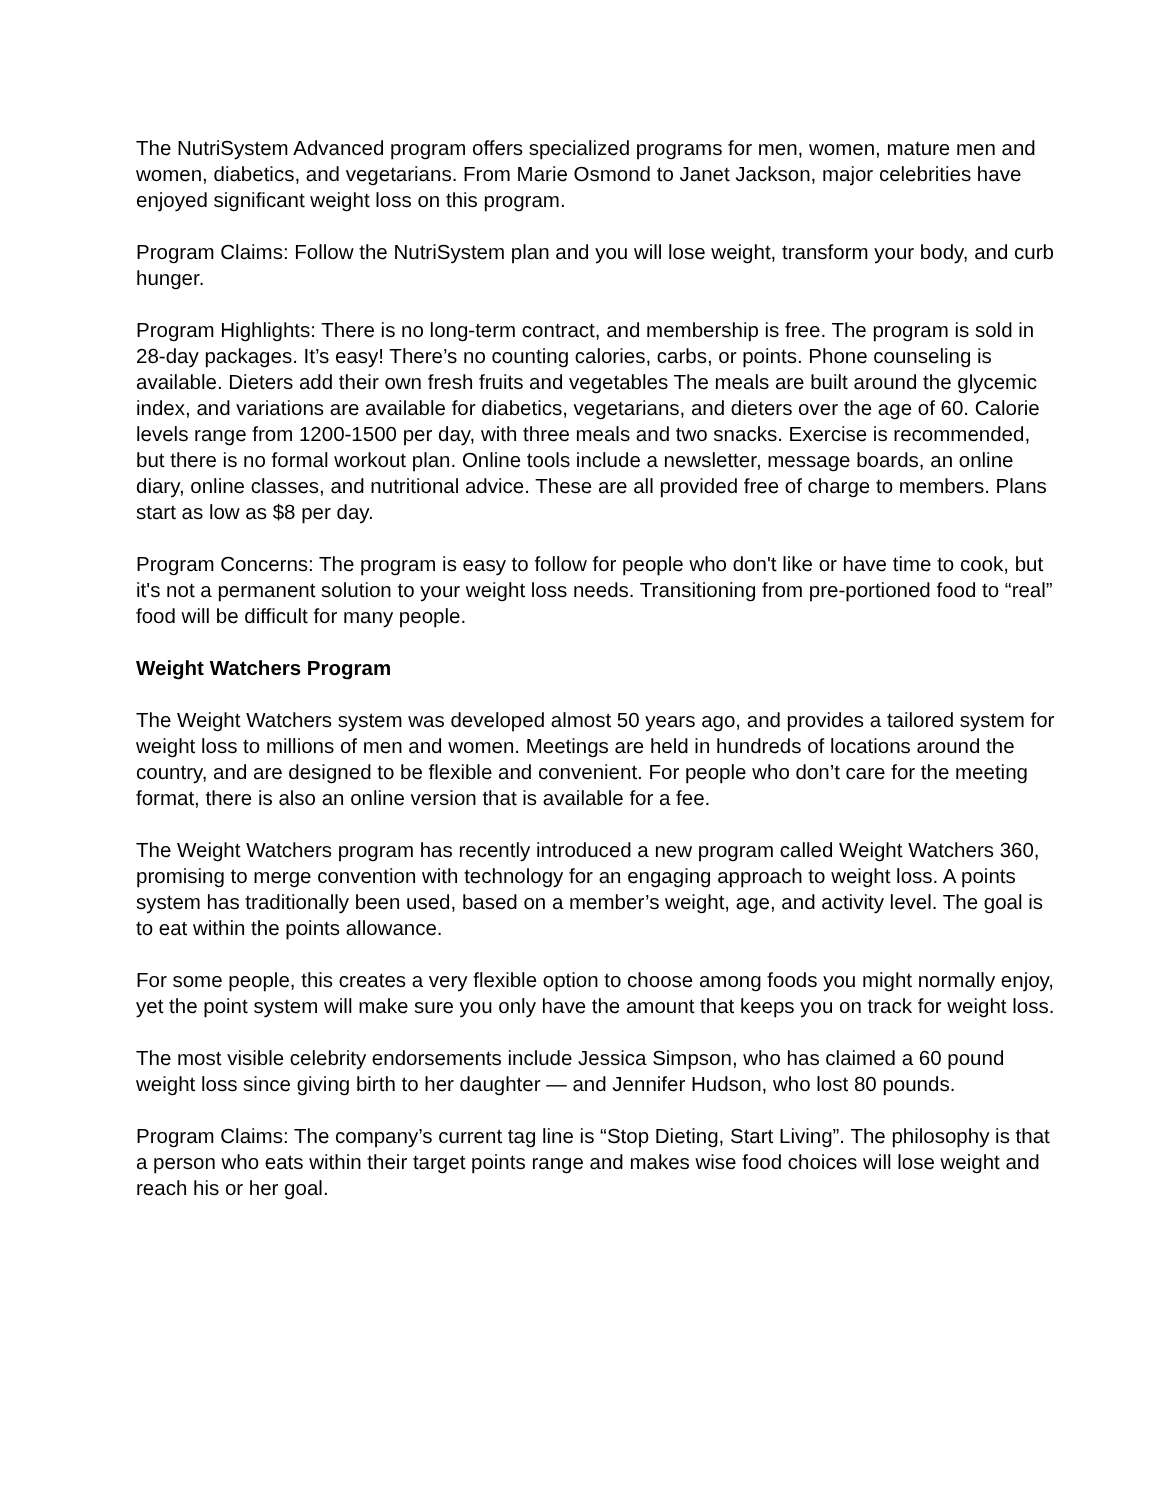The NutriSystem Advanced program offers specialized programs for men, women, mature men and women, diabetics, and vegetarians. From Marie Osmond to Janet Jackson, major celebrities have enjoyed significant weight loss on this program.
Program Claims: Follow the NutriSystem plan and you will lose weight, transform your body, and curb hunger.
Program Highlights: There is no long-term contract, and membership is free. The program is sold in 28-day packages. It’s easy! There’s no counting calories, carbs, or points. Phone counseling is available. Dieters add their own fresh fruits and vegetables The meals are built around the glycemic index, and variations are available for diabetics, vegetarians, and dieters over the age of 60. Calorie levels range from 1200-1500 per day, with three meals and two snacks. Exercise is recommended, but there is no formal workout plan. Online tools include a newsletter, message boards, an online diary, online classes, and nutritional advice. These are all provided free of charge to members. Plans start as low as $8 per day.
Program Concerns: The program is easy to follow for people who don't like or have time to cook, but it's not a permanent solution to your weight loss needs. Transitioning from pre-portioned food to “real” food will be difficult for many people.
Weight Watchers Program
The Weight Watchers system was developed almost 50 years ago, and provides a tailored system for weight loss to millions of men and women. Meetings are held in hundreds of locations around the country, and are designed to be flexible and convenient. For people who don’t care for the meeting format, there is also an online version that is available for a fee.
The Weight Watchers program has recently introduced a new program called Weight Watchers 360, promising to merge convention with technology for an engaging approach to weight loss. A points system has traditionally been used, based on a member’s weight, age, and activity level. The goal is to eat within the points allowance.
For some people, this creates a very flexible option to choose among foods you might normally enjoy, yet the point system will make sure you only have the amount that keeps you on track for weight loss.
The most visible celebrity endorsements include Jessica Simpson, who has claimed a 60 pound weight loss since giving birth to her daughter — and Jennifer Hudson, who lost 80 pounds.
Program Claims: The company’s current tag line is “Stop Dieting, Start Living”. The philosophy is that a person who eats within their target points range and makes wise food choices will lose weight and reach his or her goal.